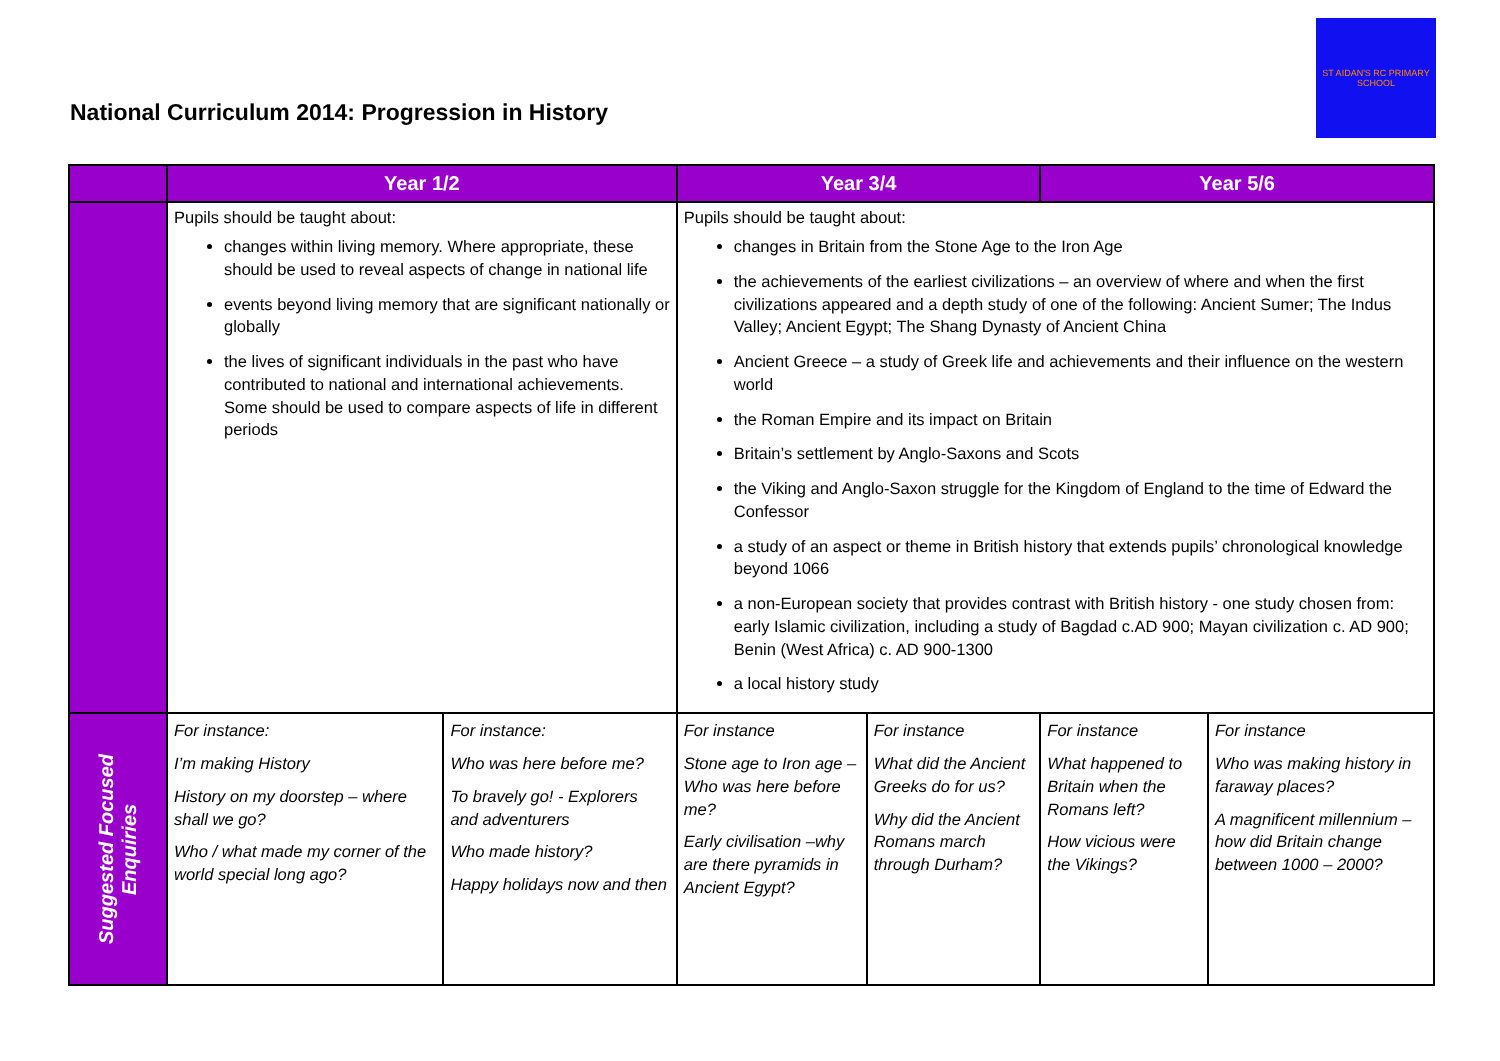National Curriculum 2014: Progression in History
ST AIDAN'S RC PRIMARY SCHOOL
| | Year 1/2 | | Year 3/4 | | Year 5/6 | |
| --- | --- | --- | --- | --- | --- | --- |
| | Pupils should be taught about: changes within living memory. Where appropriate, these should be used to reveal aspects of change in national life events beyond living memory that are significant nationally or globally the lives of significant individuals in the past who have contributed to national and international achievements. Some should be used to compare aspects of life in different periods | | Pupils should be taught about: changes in Britain from the Stone Age to the Iron Age the achievements of the earliest civilizations – an overview of where and when the first civilizations appeared and a depth study of one of the following: Ancient Sumer; The Indus Valley; Ancient Egypt; The Shang Dynasty of Ancient China Ancient Greece – a study of Greek life and achievements and their influence on the western world the Roman Empire and its impact on Britain Britain’s settlement by Anglo-Saxons and Scots the Viking and Anglo-Saxon struggle for the Kingdom of England to the time of Edward the Confessor a study of an aspect or theme in British history that extends pupils’ chronological knowledge beyond 1066 a non-European society that provides contrast with British history - one study chosen from: early Islamic civilization, including a study of Bagdad c.AD 900; Mayan civilization c. AD 900; Benin (West Africa) c. AD 900-1300 a local history study | | | |
| Suggested Focused Enquiries | For instance: I’m making History History on my doorstep – where shall we go? Who / what made my corner of the world special long ago? | For instance: Who was here before me? To bravely go! - Explorers and adventurers Who made history? Happy holidays now and then | For instance Stone age to Iron age – Who was here before me? Early civilisation –why are there pyramids in Ancient Egypt? | For instance What did the Ancient Greeks do for us? Why did the Ancient Romans march through Durham? | For instance What happened to Britain when the Romans left? How vicious were the Vikings? | For instance Who was making history in faraway places? A magnificent millennium – how did Britain change between 1000 – 2000? |